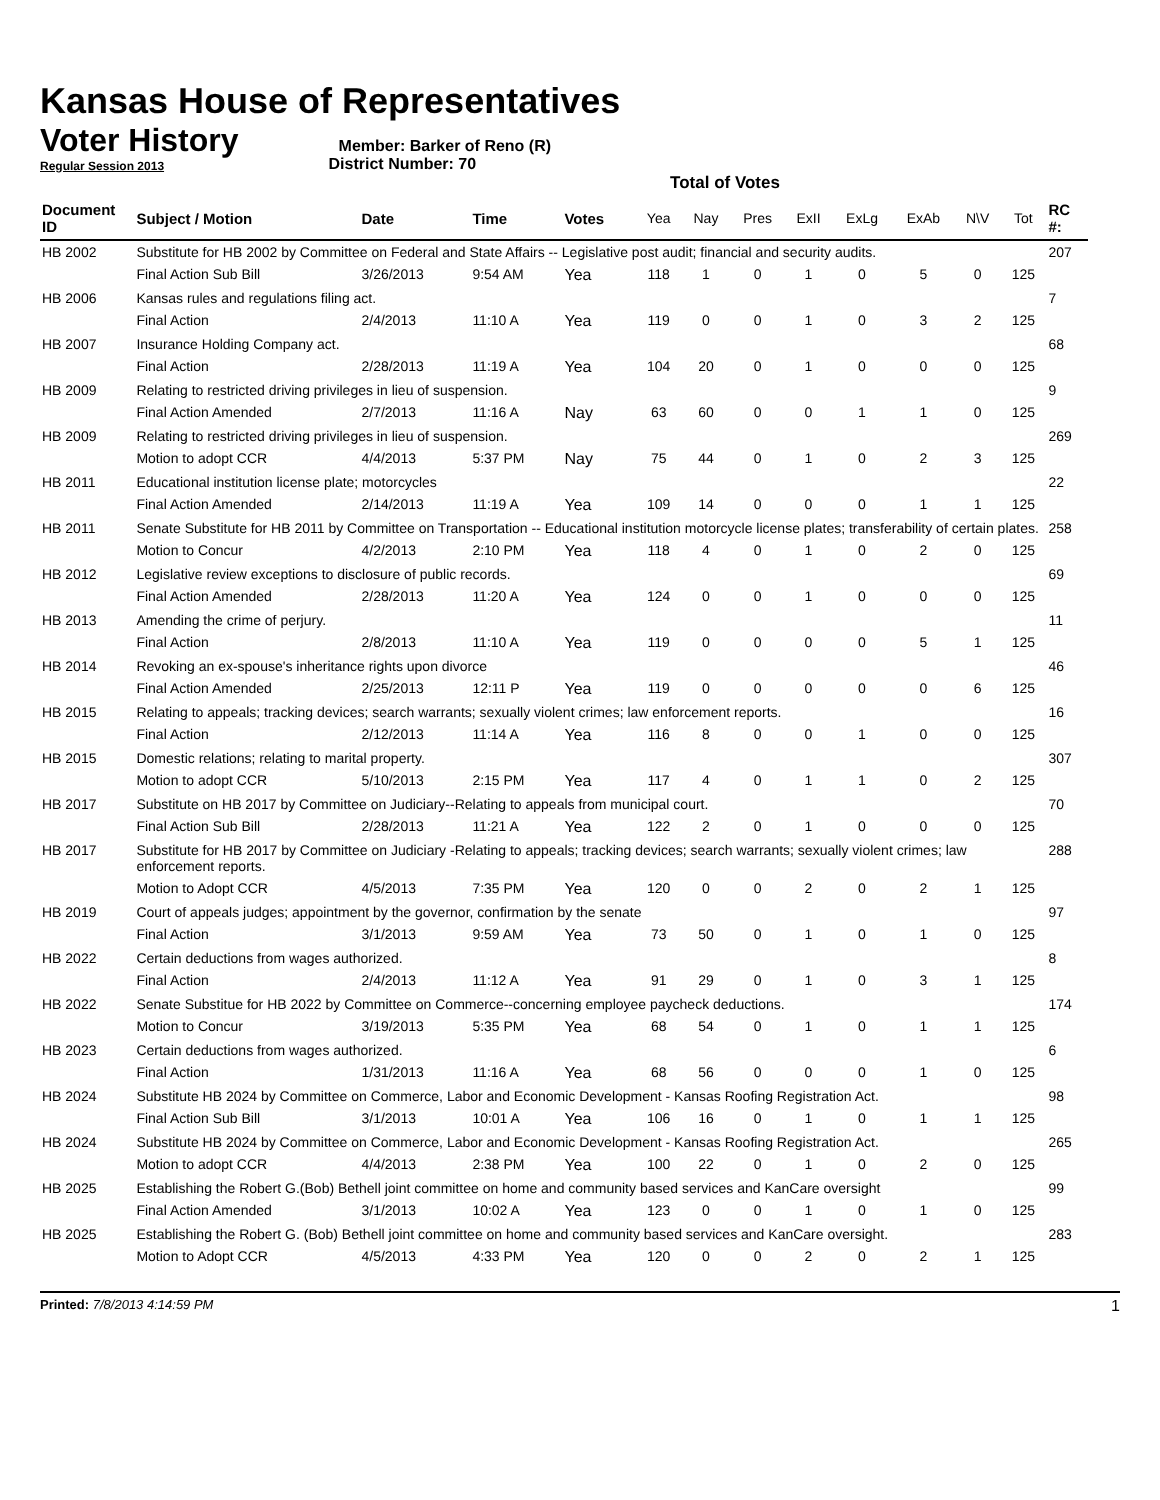Kansas House of Representatives
Voter History
Regular Session 2013
Member: Barker of Reno (R)
District Number: 70
Total of Votes
| Document ID | Subject / Motion | Date | Time | Votes | Yea | Nay | Pres | ExII | ExLg | ExAb | N\V | Tot | RC #: |
| --- | --- | --- | --- | --- | --- | --- | --- | --- | --- | --- | --- | --- | --- |
| HB 2002 | Substitute for HB 2002 by Committee on Federal and State Affairs -- Legislative post audit; financial and security audits. | | | | | | | | | | | | 207 |
| | Final Action Sub Bill | 3/26/2013 | 9:54 AM | Yea | 118 | 1 | 0 | 1 | 0 | 5 | 0 | 125 | |
| HB 2006 | Kansas rules and regulations filing act. | | | | | | | | | | | | 7 |
| | Final Action | 2/4/2013 | 11:10 A | Yea | 119 | 0 | 0 | 1 | 0 | 3 | 2 | 125 | |
| HB 2007 | Insurance Holding Company act. | | | | | | | | | | | | 68 |
| | Final Action | 2/28/2013 | 11:19 A | Yea | 104 | 20 | 0 | 1 | 0 | 0 | 0 | 125 | |
| HB 2009 | Relating to restricted driving privileges in lieu of suspension. | | | | | | | | | | | | 9 |
| | Final Action Amended | 2/7/2013 | 11:16 A | Nay | 63 | 60 | 0 | 0 | 1 | 1 | 0 | 125 | |
| HB 2009 | Relating to restricted driving privileges in lieu of suspension. | | | | | | | | | | | | 269 |
| | Motion to adopt CCR | 4/4/2013 | 5:37 PM | Nay | 75 | 44 | 0 | 1 | 0 | 2 | 3 | 125 | |
| HB 2011 | Educational institution license plate; motorcycles | | | | | | | | | | | | 22 |
| | Final Action Amended | 2/14/2013 | 11:19 A | Yea | 109 | 14 | 0 | 0 | 0 | 1 | 1 | 125 | |
| HB 2011 | Senate Substitute for HB 2011 by Committee on Transportation -- Educational institution motorcycle license plates; transferability of certain plates. | | | | | | | | | | | | 258 |
| | Motion to Concur | 4/2/2013 | 2:10 PM | Yea | 118 | 4 | 0 | 1 | 0 | 2 | 0 | 125 | |
| HB 2012 | Legislative review exceptions to disclosure of public records. | | | | | | | | | | | | 69 |
| | Final Action Amended | 2/28/2013 | 11:20 A | Yea | 124 | 0 | 0 | 1 | 0 | 0 | 0 | 125 | |
| HB 2013 | Amending the crime of perjury. | | | | | | | | | | | | 11 |
| | Final Action | 2/8/2013 | 11:10 A | Yea | 119 | 0 | 0 | 0 | 0 | 5 | 1 | 125 | |
| HB 2014 | Revoking an ex-spouse's inheritance rights upon divorce | | | | | | | | | | | | 46 |
| | Final Action Amended | 2/25/2013 | 12:11 P | Yea | 119 | 0 | 0 | 0 | 0 | 0 | 6 | 125 | |
| HB 2015 | Relating to appeals; tracking devices; search warrants; sexually violent crimes; law enforcement reports. | | | | | | | | | | | | 16 |
| | Final Action | 2/12/2013 | 11:14 A | Yea | 116 | 8 | 0 | 0 | 1 | 0 | 0 | 125 | |
| HB 2015 | Domestic relations; relating to marital property. | | | | | | | | | | | | 307 |
| | Motion to adopt CCR | 5/10/2013 | 2:15 PM | Yea | 117 | 4 | 0 | 1 | 1 | 0 | 2 | 125 | |
| HB 2017 | Substitute on HB 2017 by Committee on Judiciary--Relating to appeals from municipal court. | | | | | | | | | | | | 70 |
| | Final Action Sub Bill | 2/28/2013 | 11:21 A | Yea | 122 | 2 | 0 | 1 | 0 | 0 | 0 | 125 | |
| HB 2017 | Substitute for HB 2017 by Committee on Judiciary -Relating to appeals; tracking devices; search warrants; sexually violent crimes; law enforcement reports. | | | | | | | | | | | | 288 |
| | Motion to Adopt CCR | 4/5/2013 | 7:35 PM | Yea | 120 | 0 | 0 | 2 | 0 | 2 | 1 | 125 | |
| HB 2019 | Court of appeals judges; appointment by the governor, confirmation by the senate | | | | | | | | | | | | 97 |
| | Final Action | 3/1/2013 | 9:59 AM | Yea | 73 | 50 | 0 | 1 | 0 | 1 | 0 | 125 | |
| HB 2022 | Certain deductions from wages authorized. | | | | | | | | | | | | 8 |
| | Final Action | 2/4/2013 | 11:12 A | Yea | 91 | 29 | 0 | 1 | 0 | 3 | 1 | 125 | |
| HB 2022 | Senate Substitue for HB 2022 by Committee on Commerce--concerning employee paycheck deductions. | | | | | | | | | | | | 174 |
| | Motion to Concur | 3/19/2013 | 5:35 PM | Yea | 68 | 54 | 0 | 1 | 0 | 1 | 1 | 125 | |
| HB 2023 | Certain deductions from wages authorized. | | | | | | | | | | | | 6 |
| | Final Action | 1/31/2013 | 11:16 A | Yea | 68 | 56 | 0 | 0 | 0 | 1 | 0 | 125 | |
| HB 2024 | Substitute HB 2024 by Committee on Commerce, Labor and Economic Development - Kansas Roofing Registration Act. | | | | | | | | | | | | 98 |
| | Final Action Sub Bill | 3/1/2013 | 10:01 A | Yea | 106 | 16 | 0 | 1 | 0 | 1 | 1 | 125 | |
| HB 2024 | Substitute HB 2024 by Committee on Commerce, Labor and Economic Development - Kansas Roofing Registration Act. | | | | | | | | | | | | 265 |
| | Motion to adopt CCR | 4/4/2013 | 2:38 PM | Yea | 100 | 22 | 0 | 1 | 0 | 2 | 0 | 125 | |
| HB 2025 | Establishing the Robert G.(Bob) Bethell joint committee on home and community based services and KanCare oversight | | | | | | | | | | | | 99 |
| | Final Action Amended | 3/1/2013 | 10:02 A | Yea | 123 | 0 | 0 | 1 | 0 | 1 | 0 | 125 | |
| HB 2025 | Establishing the Robert G. (Bob) Bethell joint committee on home and community based services and KanCare oversight. | | | | | | | | | | | | 283 |
| | Motion to Adopt CCR | 4/5/2013 | 4:33 PM | Yea | 120 | 0 | 0 | 2 | 0 | 2 | 1 | 125 | |
Printed: 7/8/2013 4:14:59 PM 1